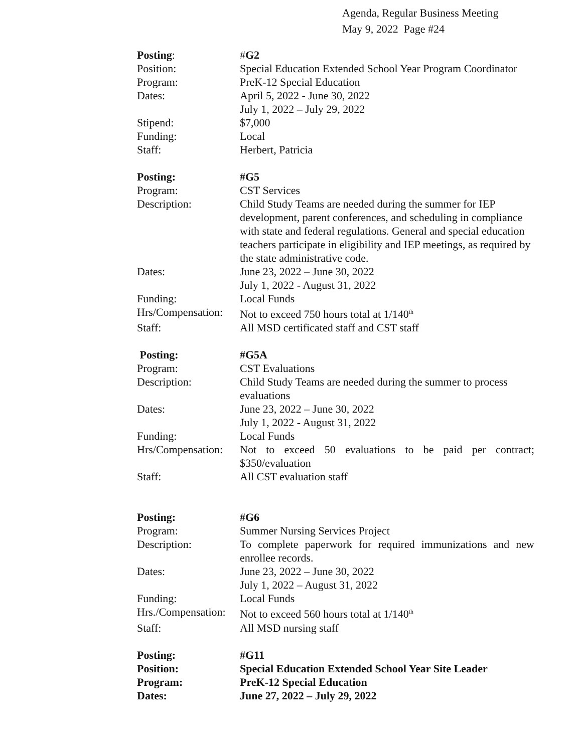Agenda, Regular Business Meeting
May 9, 2022 Page #24
Posting: #G2
Position: Special Education Extended School Year Program Coordinator
Program: PreK-12 Special Education
Dates: April 5, 2022 - June 30, 2022
July 1, 2022 – July 29, 2022
Stipend: $7,000
Funding: Local
Staff: Herbert, Patricia
Posting: #G5
Program: CST Services
Description: Child Study Teams are needed during the summer for IEP development, parent conferences, and scheduling in compliance with state and federal regulations. General and special education teachers participate in eligibility and IEP meetings, as required by the state administrative code.
Dates: June 23, 2022 – June 30, 2022
July 1, 2022 - August 31, 2022
Funding: Local Funds
Hrs/Compensation:
Not to exceed 750 hours total at 1/140<sup>th</sup>
Staff: All MSD certificated staff and CST staff
Posting: #G5A
Program: CST Evaluations
Description: Child Study Teams are needed during the summer to process evaluations
Dates: June 23, 2022 – June 30, 2022
July 1, 2022 - August 31, 2022
Funding: Local Funds
Hrs/Compensation:
Not to exceed 50 evaluations to be paid per contract; $350/evaluation
Staff: All CST evaluation staff
Posting: #G6
Program: Summer Nursing Services Project
Description: To complete paperwork for required immunizations and new enrollee records.
Dates: June 23, 2022 – June 30, 2022
July 1, 2022 – August 31, 2022
Funding: Local Funds
Hrs./Compensation:
Not to exceed 560 hours total at 1/140<sup>th</sup>
Staff: All MSD nursing staff
Posting: #G11
Position: Special Education Extended School Year Site Leader
Program: PreK-12 Special Education
Dates: June 27, 2022 – July 29, 2022